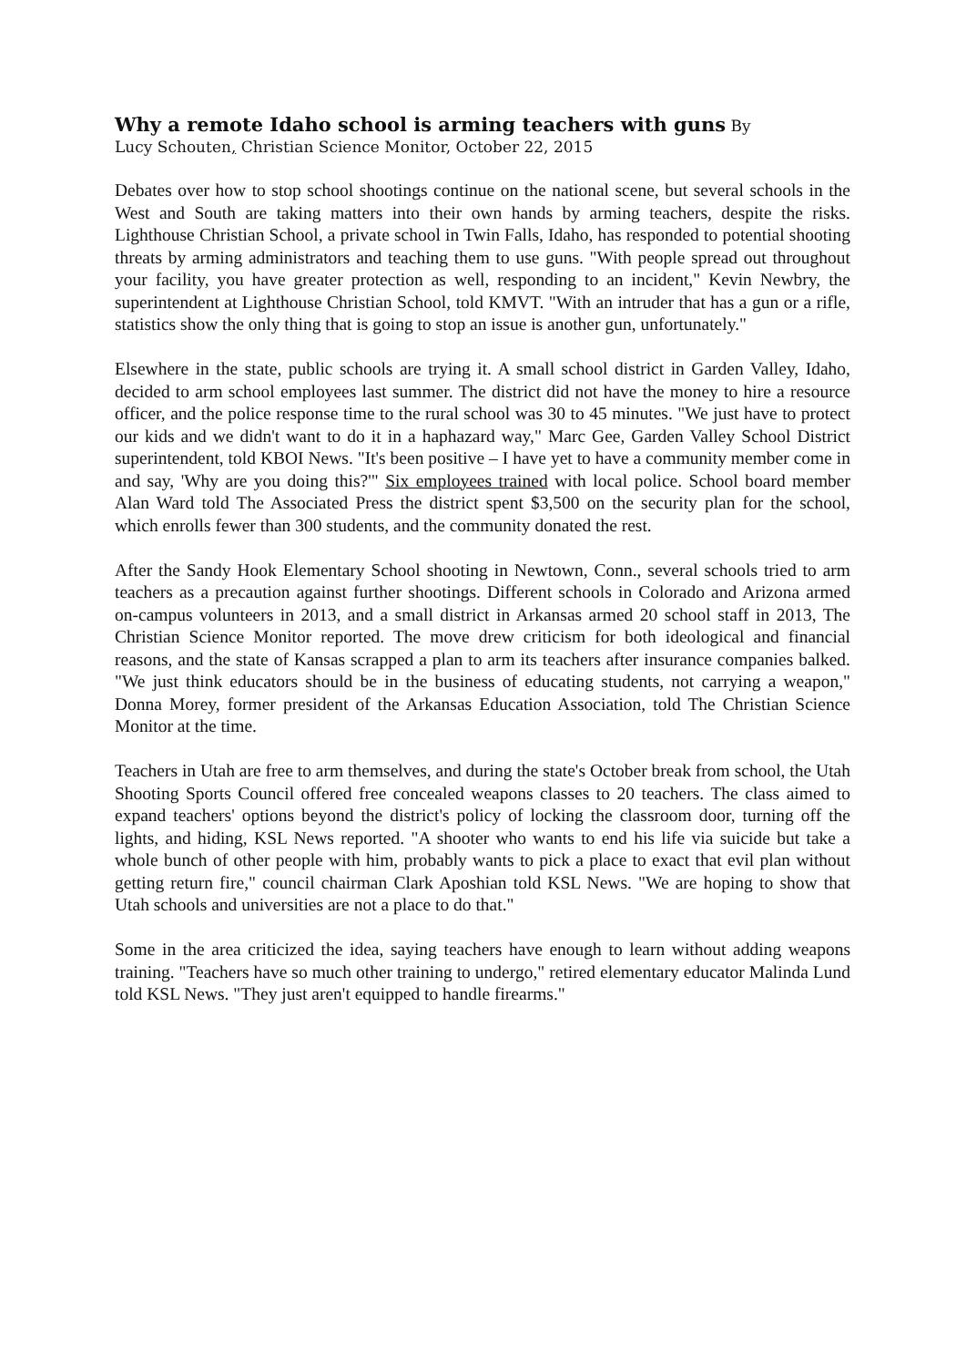Why a remote Idaho school is arming teachers with guns By
Lucy Schouten, Christian Science Monitor, October 22, 2015
Debates over how to stop school shootings continue on the national scene, but several schools in the West and South are taking matters into their own hands by arming teachers, despite the risks. Lighthouse Christian School, a private school in Twin Falls, Idaho, has responded to potential shooting threats by arming administrators and teaching them to use guns. "With people spread out throughout your facility, you have greater protection as well, responding to an incident," Kevin Newbry, the superintendent at Lighthouse Christian School, told KMVT. "With an intruder that has a gun or a rifle, statistics show the only thing that is going to stop an issue is another gun, unfortunately."
Elsewhere in the state, public schools are trying it. A small school district in Garden Valley, Idaho, decided to arm school employees last summer. The district did not have the money to hire a resource officer, and the police response time to the rural school was 30 to 45 minutes. "We just have to protect our kids and we didn't want to do it in a haphazard way," Marc Gee, Garden Valley School District superintendent, told KBOI News. "It's been positive – I have yet to have a community member come in and say, 'Why are you doing this?'" Six employees trained with local police. School board member Alan Ward told The Associated Press the district spent $3,500 on the security plan for the school, which enrolls fewer than 300 students, and the community donated the rest.
After the Sandy Hook Elementary School shooting in Newtown, Conn., several schools tried to arm teachers as a precaution against further shootings. Different schools in Colorado and Arizona armed on-campus volunteers in 2013, and a small district in Arkansas armed 20 school staff in 2013, The Christian Science Monitor reported. The move drew criticism for both ideological and financial reasons, and the state of Kansas scrapped a plan to arm its teachers after insurance companies balked. "We just think educators should be in the business of educating students, not carrying a weapon," Donna Morey, former president of the Arkansas Education Association, told The Christian Science Monitor at the time.
Teachers in Utah are free to arm themselves, and during the state's October break from school, the Utah Shooting Sports Council offered free concealed weapons classes to 20 teachers. The class aimed to expand teachers' options beyond the district's policy of locking the classroom door, turning off the lights, and hiding, KSL News reported. "A shooter who wants to end his life via suicide but take a whole bunch of other people with him, probably wants to pick a place to exact that evil plan without getting return fire," council chairman Clark Aposhian told KSL News. "We are hoping to show that Utah schools and universities are not a place to do that."
Some in the area criticized the idea, saying teachers have enough to learn without adding weapons training. "Teachers have so much other training to undergo," retired elementary educator Malinda Lund told KSL News. "They just aren't equipped to handle firearms."